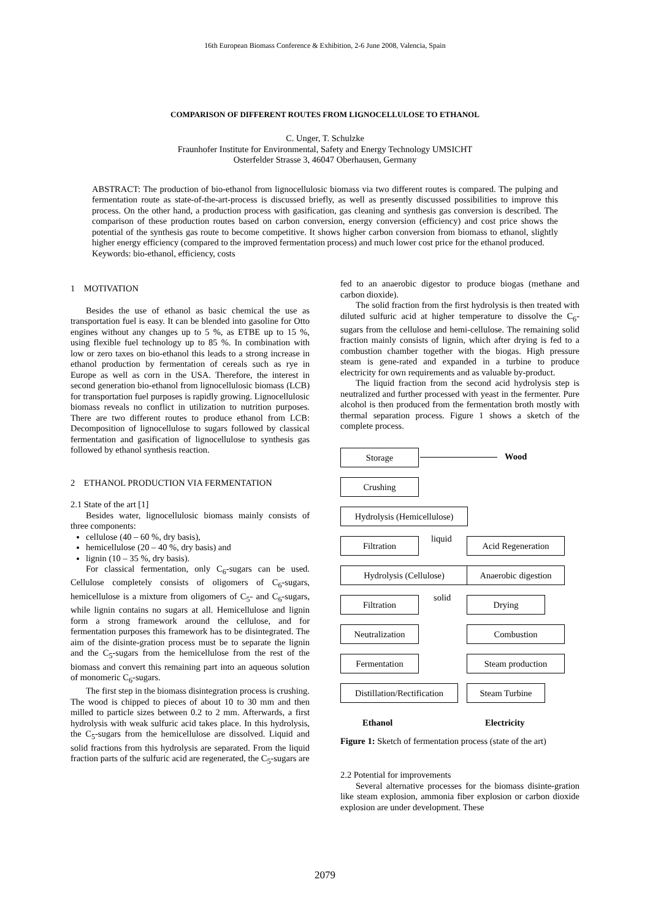16th European Biomass Conference & Exhibition, 2-6 June 2008, Valencia, Spain
COMPARISON OF DIFFERENT ROUTES FROM LIGNOCELLULOSE TO ETHANOL
C. Unger, T. Schulzke
Fraunhofer Institute for Environmental, Safety and Energy Technology UMSICHT
Osterfelder Strasse 3, 46047 Oberhausen, Germany
ABSTRACT: The production of bio-ethanol from lignocellulosic biomass via two different routes is compared. The pulping and fermentation route as state-of-the-art-process is discussed briefly, as well as presently discussed possibilities to improve this process. On the other hand, a production process with gasification, gas cleaning and synthesis gas conversion is described. The comparison of these production routes based on carbon conversion, energy conversion (efficiency) and cost price shows the potential of the synthesis gas route to become competitive. It shows higher carbon conversion from biomass to ethanol, slightly higher energy efficiency (compared to the improved fermentation process) and much lower cost price for the ethanol produced.
Keywords: bio-ethanol, efficiency, costs
1 MOTIVATION
Besides the use of ethanol as basic chemical the use as transportation fuel is easy. It can be blended into gasoline for Otto engines without any changes up to 5 %, as ETBE up to 15 %, using flexible fuel technology up to 85 %. In combination with low or zero taxes on bio-ethanol this leads to a strong increase in ethanol production by fermentation of cereals such as rye in Europe as well as corn in the USA. Therefore, the interest in second generation bio-ethanol from lignocellulosic biomass (LCB) for transportation fuel purposes is rapidly growing. Lignocellulosic biomass reveals no conflict in utilization to nutrition purposes. There are two different routes to produce ethanol from LCB: Decomposition of lignocellulose to sugars followed by classical fermentation and gasification of lignocellulose to synthesis gas followed by ethanol synthesis reaction.
2 ETHANOL PRODUCTION VIA FERMENTATION
2.1 State of the art [1]
Besides water, lignocellulosic biomass mainly consists of three components:
cellulose (40 – 60 %, dry basis),
hemicellulose (20 – 40 %, dry basis) and
lignin (10 – 35 %, dry basis).
For classical fermentation, only C<sub>6</sub>-sugars can be used. Cellulose completely consists of oligomers of C<sub>6</sub>-sugars, hemicellulose is a mixture from oligomers of C<sub>5</sub>- and C<sub>6</sub>-sugars, while lignin contains no sugars at all. Hemicellulose and lignin form a strong framework around the cellulose, and for fermentation purposes this framework has to be disintegrated. The aim of the disinte-gration process must be to separate the lignin and the C<sub>5</sub>-sugars from the hemicellulose from the rest of the biomass and convert this remaining part into an aqueous solution of monomeric C<sub>6</sub>-sugars.
The first step in the biomass disintegration process is crushing. The wood is chipped to pieces of about 10 to 30 mm and then milled to particle sizes between 0.2 to 2 mm. Afterwards, a first hydrolysis with weak sulfuric acid takes place. In this hydrolysis, the C<sub>5</sub>-sugars from the hemicellulose are dissolved. Liquid and solid fractions from this hydrolysis are separated. From the liquid fraction parts of the sulfuric acid are regenerated, the C<sub>5</sub>-sugars are
fed to an anaerobic digestor to produce biogas (methane and carbon dioxide).
The solid fraction from the first hydrolysis is then treated with diluted sulfuric acid at higher temperature to dissolve the C<sub>6</sub>-sugars from the cellulose and hemi-cellulose. The remaining solid fraction mainly consists of lignin, which after drying is fed to a combustion chamber together with the biogas. High pressure steam is gene-rated and expanded in a turbine to produce electricity for own requirements and as valuable by-product.
The liquid fraction from the second acid hydrolysis step is neutralized and further processed with yeast in the fermenter. Pure alcohol is then produced from the fermentation broth mostly with thermal separation process. Figure 1 shows a sketch of the complete process.
Storage Wood
Crushing
Hydrolysis (Hemicellulose)
Filtration liquid Acid Regeneration
Hydrolysis (Cellulose)
Anaerobic digestion
Filtration solid Drying
Neutralization Combustion
Fermentation Steam production
Distillation/Rectification
Steam Turbine
Ethanol Electricity
Figure 1: Sketch of fermentation process (state of the art)
2.2 Potential for improvements
Several alternative processes for the biomass disinte-gration like steam explosion, ammonia fiber explosion or carbon dioxide explosion are under development. These
2079